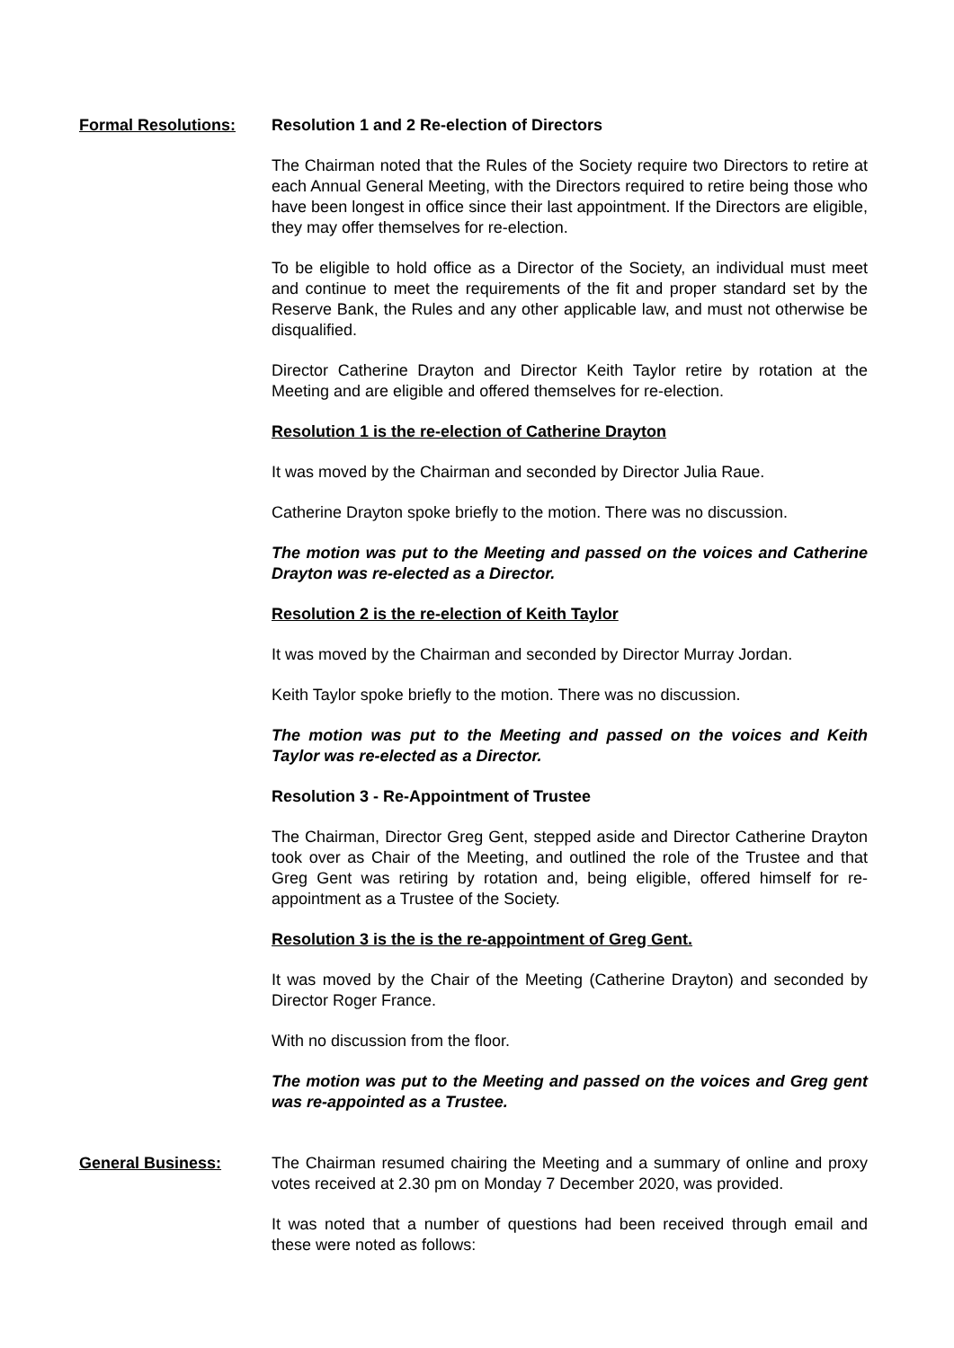Formal Resolutions: Resolution 1 and 2 Re-election of Directors
The Chairman noted that the Rules of the Society require two Directors to retire at each Annual General Meeting, with the Directors required to retire being those who have been longest in office since their last appointment. If the Directors are eligible, they may offer themselves for re-election.
To be eligible to hold office as a Director of the Society, an individual must meet and continue to meet the requirements of the fit and proper standard set by the Reserve Bank, the Rules and any other applicable law, and must not otherwise be disqualified.
Director Catherine Drayton and Director Keith Taylor retire by rotation at the Meeting and are eligible and offered themselves for re-election.
Resolution 1 is the re-election of Catherine Drayton
It was moved by the Chairman and seconded by Director Julia Raue.
Catherine Drayton spoke briefly to the motion. There was no discussion.
The motion was put to the Meeting and passed on the voices and Catherine Drayton was re-elected as a Director.
Resolution 2 is the re-election of Keith Taylor
It was moved by the Chairman and seconded by Director Murray Jordan.
Keith Taylor spoke briefly to the motion. There was no discussion.
The motion was put to the Meeting and passed on the voices and Keith Taylor was re-elected as a Director.
Resolution 3 - Re-Appointment of Trustee
The Chairman, Director Greg Gent, stepped aside and Director Catherine Drayton took over as Chair of the Meeting, and outlined the role of the Trustee and that Greg Gent was retiring by rotation and, being eligible, offered himself for re-appointment as a Trustee of the Society.
Resolution 3 is the is the re-appointment of Greg Gent.
It was moved by the Chair of the Meeting (Catherine Drayton) and seconded by Director Roger France.
With no discussion from the floor.
The motion was put to the Meeting and passed on the voices and Greg gent was re-appointed as a Trustee.
General Business: The Chairman resumed chairing the Meeting and a summary of online and proxy votes received at 2.30 pm on Monday 7 December 2020, was provided.
It was noted that a number of questions had been received through email and these were noted as follows: